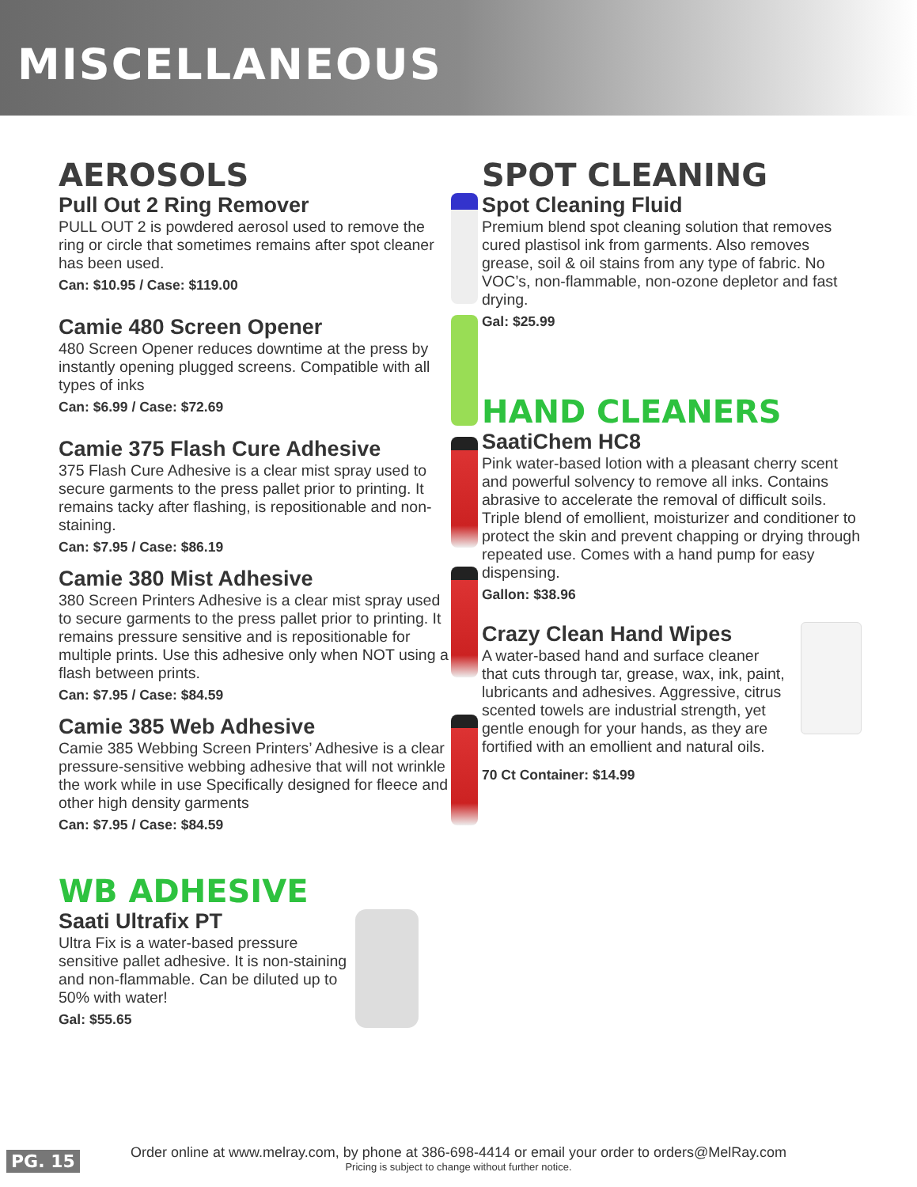MISCELLANEOUS
AEROSOLS
Pull Out 2 Ring Remover
PULL OUT 2 is powdered aerosol used to remove the ring or circle that sometimes remains after spot cleaner has been used.
Can: $10.95 / Case: $119.00
Camie 480 Screen Opener
480 Screen Opener reduces downtime at the press by instantly opening plugged screens. Compatible with all types of inks
Can: $6.99 / Case: $72.69
Camie 375 Flash Cure Adhesive
375 Flash Cure Adhesive is a clear mist spray used to secure garments to the press pallet prior to printing. It remains tacky after flashing, is repositionable and non-staining.
Can: $7.95 / Case: $86.19
Camie 380 Mist Adhesive
380 Screen Printers Adhesive is a clear mist spray used to secure garments to the press pallet prior to printing. It remains pressure sensitive and is repositionable for multiple prints. Use this adhesive only when NOT using a flash between prints.
Can: $7.95 / Case: $84.59
Camie 385 Web Adhesive
Camie 385 Webbing Screen Printers’ Adhesive is a clear pressure-sensitive webbing adhesive that will not wrinkle the work while in use Specifically designed for fleece and other high density garments
Can: $7.95 / Case: $84.59
WB ADHESIVE
Saati Ultrafix PT
Ultra Fix is a water-based pressure sensitive pallet adhesive. It is non-staining and non-flammable. Can be diluted up to 50% with water!
Gal: $55.65
SPOT CLEANING
Spot Cleaning Fluid
Premium blend spot cleaning solution that removes cured plastisol ink from garments. Also removes grease, soil & oil stains from any type of fabric. No VOC’s, non-flammable, non-ozone depletor and fast drying.
Gal: $25.99
HAND CLEANERS
SaatiChem HC8
Pink water-based lotion with a pleasant cherry scent and powerful solvency to remove all inks. Contains abrasive to accelerate the removal of difficult soils. Triple blend of emollient, moisturizer and conditioner to protect the skin and prevent chapping or drying through repeated use. Comes with a hand pump for easy dispensing.
Gallon: $38.96
Crazy Clean Hand Wipes
A water-based hand and surface cleaner that cuts through tar, grease, wax, ink, paint, lubricants and adhesives. Aggressive, citrus scented towels are industrial strength, yet gentle enough for your hands, as they are fortified with an emollient and natural oils.
70 Ct Container: $14.99
PG. 15
Order online at www.melray.com, by phone at 386-698-4414 or email your order to orders@MelRay.com
Pricing is subject to change without further notice.